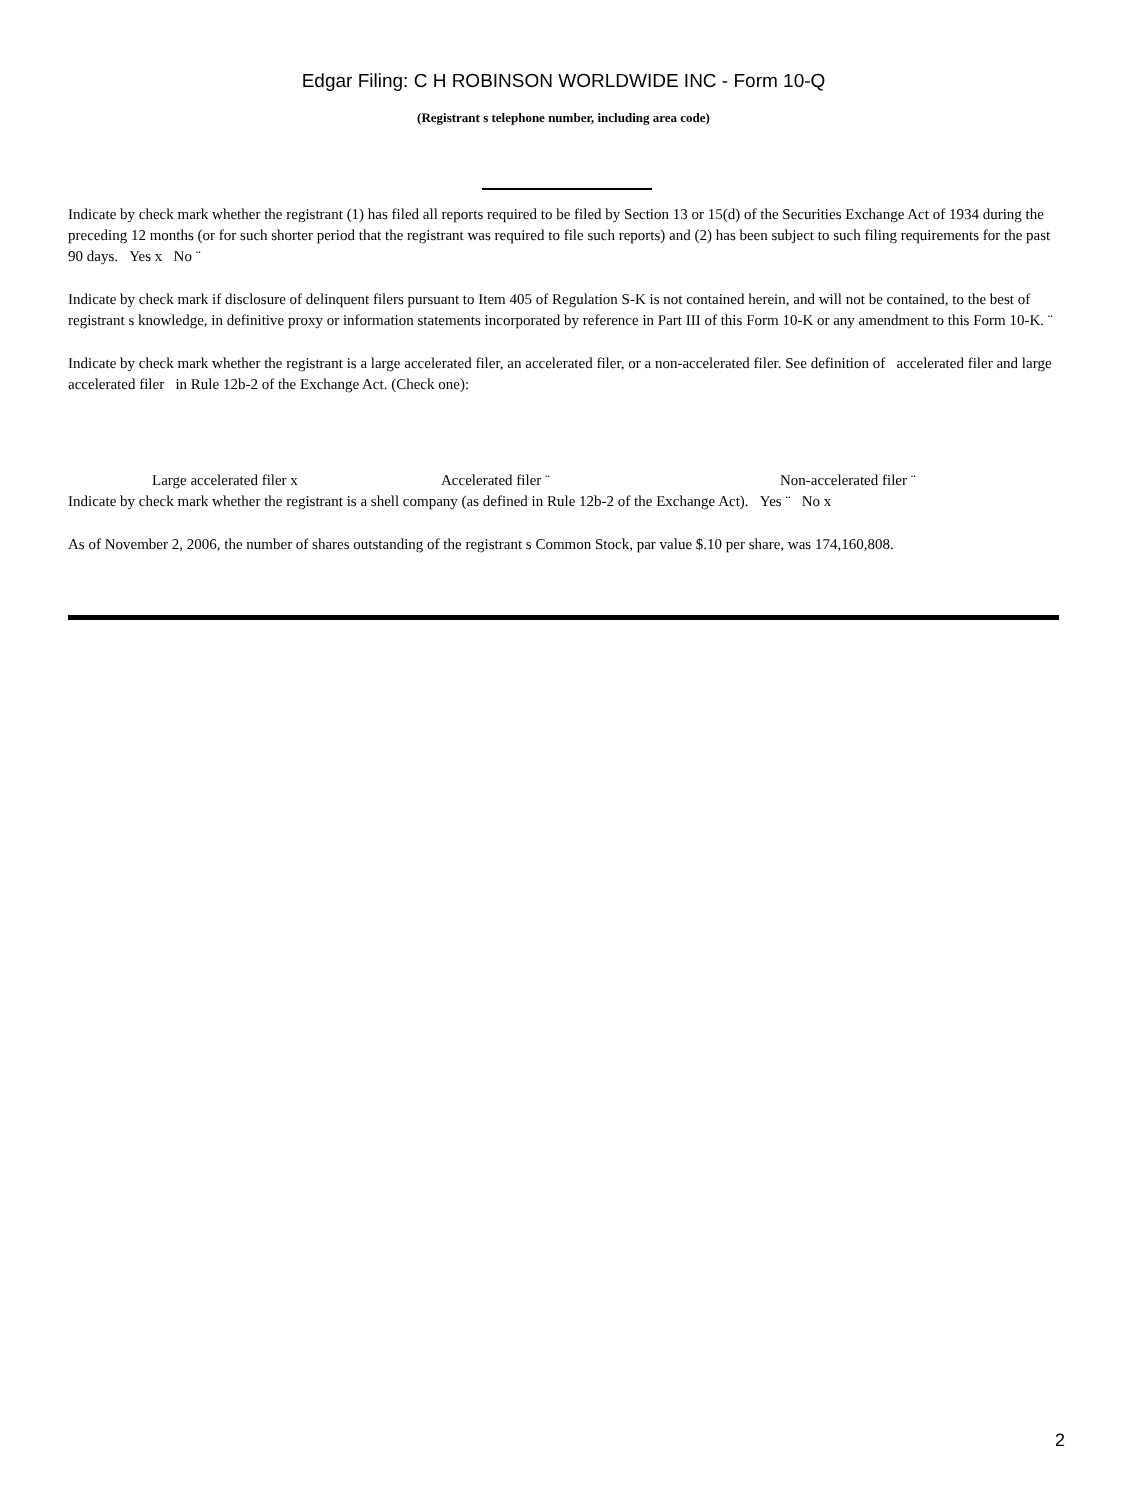Edgar Filing: C H ROBINSON WORLDWIDE INC - Form 10-Q
(Registrant s telephone number, including area code)
Indicate by check mark whether the registrant (1) has filed all reports required to be filed by Section 13 or 15(d) of the Securities Exchange Act of 1934 during the preceding 12 months (or for such shorter period that the registrant was required to file such reports) and (2) has been subject to such filing requirements for the past 90 days. Yes x No ¨
Indicate by check mark if disclosure of delinquent filers pursuant to Item 405 of Regulation S-K is not contained herein, and will not be contained, to the best of registrant s knowledge, in definitive proxy or information statements incorporated by reference in Part III of this Form 10-K or any amendment to this Form 10-K. ¨
Indicate by check mark whether the registrant is a large accelerated filer, an accelerated filer, or a non-accelerated filer. See definition of accelerated filer and large accelerated filer in Rule 12b-2 of the Exchange Act. (Check one):
Large accelerated filer x Accelerated filer ¨ Non-accelerated filer ¨
Indicate by check mark whether the registrant is a shell company (as defined in Rule 12b-2 of the Exchange Act). Yes ¨ No x
As of November 2, 2006, the number of shares outstanding of the registrant s Common Stock, par value $.10 per share, was 174,160,808.
2